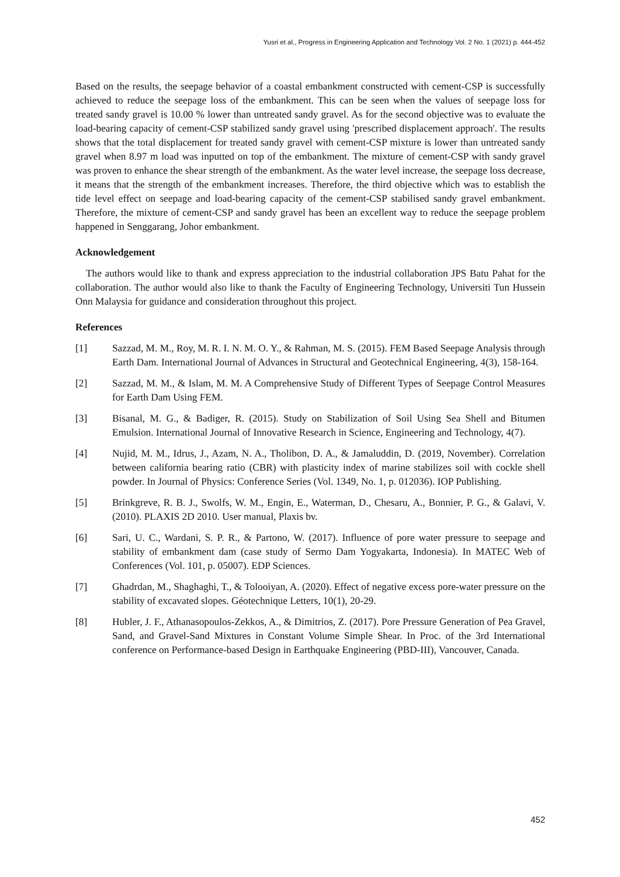Yusri et al., Progress in Engineering Application and Technology Vol. 2 No. 1 (2021) p. 444-452
Based on the results, the seepage behavior of a coastal embankment constructed with cement-CSP is successfully achieved to reduce the seepage loss of the embankment. This can be seen when the values of seepage loss for treated sandy gravel is 10.00 % lower than untreated sandy gravel. As for the second objective was to evaluate the load-bearing capacity of cement-CSP stabilized sandy gravel using 'prescribed displacement approach'. The results shows that the total displacement for treated sandy gravel with cement-CSP mixture is lower than untreated sandy gravel when 8.97 m load was inputted on top of the embankment. The mixture of cement-CSP with sandy gravel was proven to enhance the shear strength of the embankment. As the water level increase, the seepage loss decrease, it means that the strength of the embankment increases. Therefore, the third objective which was to establish the tide level effect on seepage and load-bearing capacity of the cement-CSP stabilised sandy gravel embankment. Therefore, the mixture of cement-CSP and sandy gravel has been an excellent way to reduce the seepage problem happened in Senggarang, Johor embankment.
Acknowledgement
The authors would like to thank and express appreciation to the industrial collaboration JPS Batu Pahat for the collaboration. The author would also like to thank the Faculty of Engineering Technology, Universiti Tun Hussein Onn Malaysia for guidance and consideration throughout this project.
References
[1] Sazzad, M. M., Roy, M. R. I. N. M. O. Y., & Rahman, M. S. (2015). FEM Based Seepage Analysis through Earth Dam. International Journal of Advances in Structural and Geotechnical Engineering, 4(3), 158-164.
[2] Sazzad, M. M., & Islam, M. M. A Comprehensive Study of Different Types of Seepage Control Measures for Earth Dam Using FEM.
[3] Bisanal, M. G., & Badiger, R. (2015). Study on Stabilization of Soil Using Sea Shell and Bitumen Emulsion. International Journal of Innovative Research in Science, Engineering and Technology, 4(7).
[4] Nujid, M. M., Idrus, J., Azam, N. A., Tholibon, D. A., & Jamaluddin, D. (2019, November). Correlation between california bearing ratio (CBR) with plasticity index of marine stabilizes soil with cockle shell powder. In Journal of Physics: Conference Series (Vol. 1349, No. 1, p. 012036). IOP Publishing.
[5] Brinkgreve, R. B. J., Swolfs, W. M., Engin, E., Waterman, D., Chesaru, A., Bonnier, P. G., & Galavi, V. (2010). PLAXIS 2D 2010. User manual, Plaxis bv.
[6] Sari, U. C., Wardani, S. P. R., & Partono, W. (2017). Influence of pore water pressure to seepage and stability of embankment dam (case study of Sermo Dam Yogyakarta, Indonesia). In MATEC Web of Conferences (Vol. 101, p. 05007). EDP Sciences.
[7] Ghadrdan, M., Shaghaghi, T., & Tolooiyan, A. (2020). Effect of negative excess pore-water pressure on the stability of excavated slopes. Géotechnique Letters, 10(1), 20-29.
[8] Hubler, J. F., Athanasopoulos-Zekkos, A., & Dimitrios, Z. (2017). Pore Pressure Generation of Pea Gravel, Sand, and Gravel-Sand Mixtures in Constant Volume Simple Shear. In Proc. of the 3rd International conference on Performance-based Design in Earthquake Engineering (PBD-III), Vancouver, Canada.
452